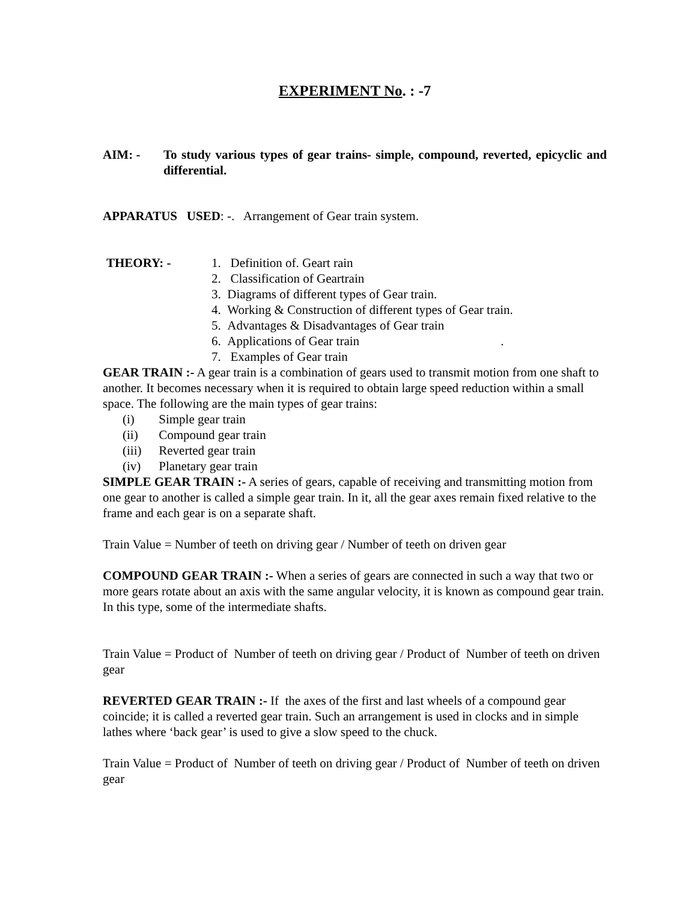EXPERIMENT No. : -7
AIM: - To study various types of gear trains- simple, compound, reverted, epicyclic and differential.
APPARATUS USED: -. Arrangement of Gear train system.
THEORY: - 1. Definition of. Geart rain
2. Classification of Geartrain
3. Diagrams of different types of Gear train.
4. Working & Construction of different types of Gear train.
5. Advantages & Disadvantages of Gear train
6. Applications of Gear train .
7. Examples of Gear train
GEAR TRAIN :- A gear train is a combination of gears used to transmit motion from one shaft to another. It becomes necessary when it is required to obtain large speed reduction within a small space. The following are the main types of gear trains:
(i) Simple gear train
(ii) Compound gear train
(iii) Reverted gear train
(iv) Planetary gear train
SIMPLE GEAR TRAIN :- A series of gears, capable of receiving and transmitting motion from one gear to another is called a simple gear train. In it, all the gear axes remain fixed relative to the frame and each gear is on a separate shaft.
Train Value = Number of teeth on driving gear / Number of teeth on driven gear
COMPOUND GEAR TRAIN :- When a series of gears are connected in such a way that two or more gears rotate about an axis with the same angular velocity, it is known as compound gear train. In this type, some of the intermediate shafts.
Train Value = Product of Number of teeth on driving gear / Product of Number of teeth on driven gear
REVERTED GEAR TRAIN :- If the axes of the first and last wheels of a compound gear coincide; it is called a reverted gear train. Such an arrangement is used in clocks and in simple lathes where ‘back gear’ is used to give a slow speed to the chuck.
Train Value = Product of Number of teeth on driving gear / Product of Number of teeth on driven gear